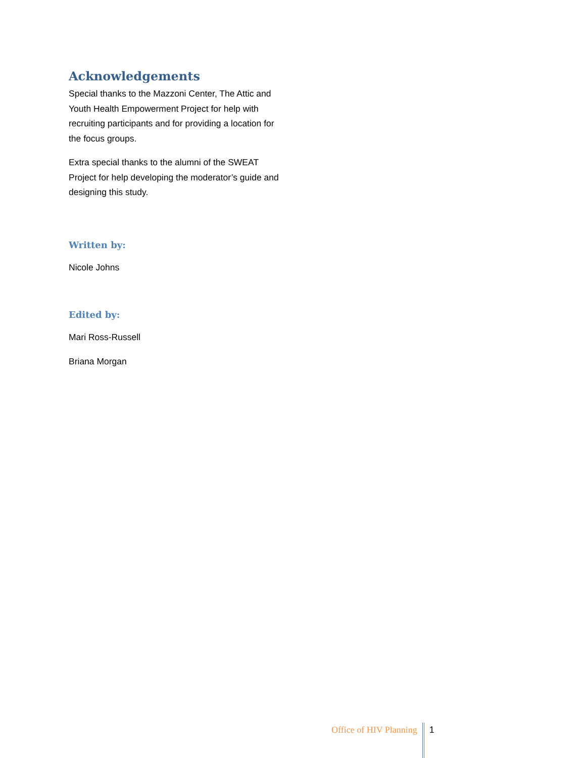Acknowledgements
Special thanks to the Mazzoni Center, The Attic and Youth Health Empowerment Project for help with recruiting participants and for providing a location for the focus groups.
Extra special thanks to the alumni of the SWEAT Project for help developing the moderator’s guide and designing this study.
Written by:
Nicole Johns
Edited by:
Mari Ross-Russell
Briana Morgan
Office of HIV Planning 1